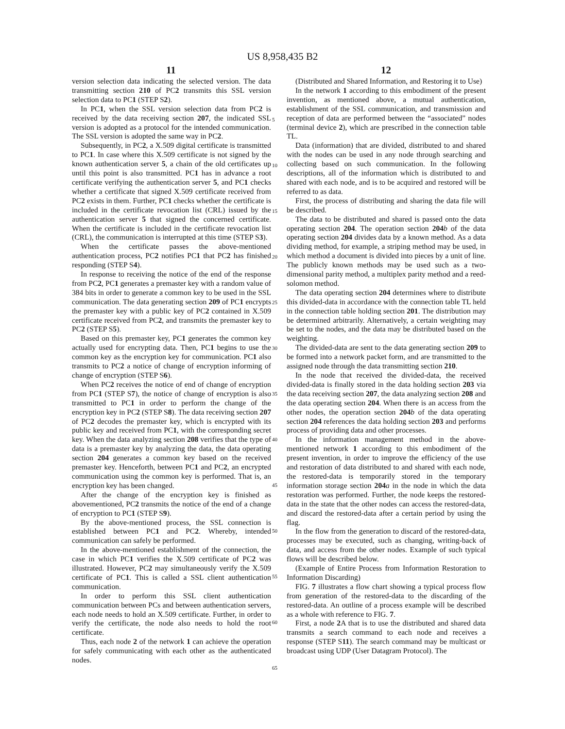US 8,958,435 B2
11 12
version selection data indicating the selected version. The data transmitting section 210 of PC2 transmits this SSL version selection data to PC1 (STEP S2).
In PC1, when the SSL version selection data from PC2 is received by the data receiving section 207, the indicated SSL version is adopted as a protocol for the intended communication. The SSL version is adopted the same way in PC2.
Subsequently, in PC2, a X.509 digital certificate is transmitted to PC1. In case where this X.509 certificate is not signed by the known authentication server 5, a chain of the old certificates up until this point is also transmitted. PC1 has in advance a root certificate verifying the authentication server 5, and PC1 checks whether a certificate that signed X.509 certificate received from PC2 exists in them. Further, PC1 checks whether the certificate is included in the certificate revocation list (CRL) issued by the authentication server 5 that signed the concerned certificate. When the certificate is included in the certificate revocation list (CRL), the communication is interrupted at this time (STEP S3).
When the certificate passes the above-mentioned authentication process, PC2 notifies PC1 that PC2 has finished responding (STEP S4).
In response to receiving the notice of the end of the response from PC2, PC1 generates a premaster key with a random value of 384 bits in order to generate a common key to be used in the SSL communication. The data generating section 209 of PC1 encrypts the premaster key with a public key of PC2 contained in X.509 certificate received from PC2, and transmits the premaster key to PC2 (STEP S5).
Based on this premaster key, PC1 generates the common key actually used for encrypting data. Then, PC1 begins to use the common key as the encryption key for communication. PC1 also transmits to PC2 a notice of change of encryption informing of change of encryption (STEP S6).
When PC2 receives the notice of end of change of encryption from PC1 (STEP S7), the notice of change of encryption is also transmitted to PC1 in order to perform the change of the encryption key in PC2 (STEP S8). The data receiving section 207 of PC2 decodes the premaster key, which is encrypted with its public key and received from PC1, with the corresponding secret key. When the data analyzing section 208 verifies that the type of data is a premaster key by analyzing the data, the data operating section 204 generates a common key based on the received premaster key. Henceforth, between PC1 and PC2, an encrypted communication using the common key is performed. That is, an encryption key has been changed.
After the change of the encryption key is finished as abovementioned, PC2 transmits the notice of the end of a change of encryption to PC1 (STEP S9).
By the above-mentioned process, the SSL connection is established between PC1 and PC2. Whereby, intended communication can safely be performed.
In the above-mentioned establishment of the connection, the case in which PC1 verifies the X.509 certificate of PC2 was illustrated. However, PC2 may simultaneously verify the X.509 certificate of PC1. This is called a SSL client authentication communication.
In order to perform this SSL client authentication communication between PCs and between authentication servers, each node needs to hold an X.509 certificate. Further, in order to verify the certificate, the node also needs to hold the root certificate.
Thus, each node 2 of the network 1 can achieve the operation for safely communicating with each other as the authenticated nodes.
5
10
15
20
25
30
35
40
45
50
55
60
65
(Distributed and Shared Information, and Restoring it to Use)
In the network 1 according to this embodiment of the present invention, as mentioned above, a mutual authentication, establishment of the SSL communication, and transmission and reception of data are performed between the “associated” nodes (terminal device 2), which are prescribed in the connection table TL.
Data (information) that are divided, distributed to and shared with the nodes can be used in any node through searching and collecting based on such communication. In the following descriptions, all of the information which is distributed to and shared with each node, and is to be acquired and restored will be referred to as data.
First, the process of distributing and sharing the data file will be described.
The data to be distributed and shared is passed onto the data operating section 204. The operation section 204 b of the data operating section 204 divides data by a known method. As a data dividing method, for example, a striping method may be used, in which method a document is divided into pieces by a unit of line. The publicly known methods may be used such as a two-dimensional parity method, a multiplex parity method and a reed-solomon method.
The data operating section 204 determines where to distribute this divided-data in accordance with the connection table TL held in the connection table holding section 201. The distribution may be determined arbitrarily. Alternatively, a certain weighting may be set to the nodes, and the data may be distributed based on the weighting.
The divided-data are sent to the data generating section 209 to be formed into a network packet form, and are transmitted to the assigned node through the data transmitting section 210.
In the node that received the divided-data, the received divided-data is finally stored in the data holding section 203 via the data receiving section 207, the data analyzing section 208 and the data operating section 204. When there is an access from the other nodes, the operation section 204 b of the data operating section 204 references the data holding section 203 and performs process of providing data and other processes.
In the information management method in the above-mentioned network 1 according to this embodiment of the present invention, in order to improve the efficiency of the use and restoration of data distributed to and shared with each node, the restored-data is temporarily stored in the temporary information storage section 204 a in the node in which the data restoration was performed. Further, the node keeps the restored-data in the state that the other nodes can access the restored-data, and discard the restored-data after a certain period by using the flag.
In the flow from the generation to discard of the restored-data, processes may be executed, such as changing, writing-back of data, and access from the other nodes. Example of such typical flows will be described below.
(Example of Entire Process from Information Restoration to Information Discarding)
FIG. 7 illustrates a flow chart showing a typical process flow from generation of the restored-data to the discarding of the restored-data. An outline of a process example will be described as a whole with reference to FIG. 7.
First, a node 2 A that is to use the distributed and shared data transmits a search command to each node and receives a response (STEP S11). The search command may be multicast or broadcast using UDP (User Datagram Protocol). The